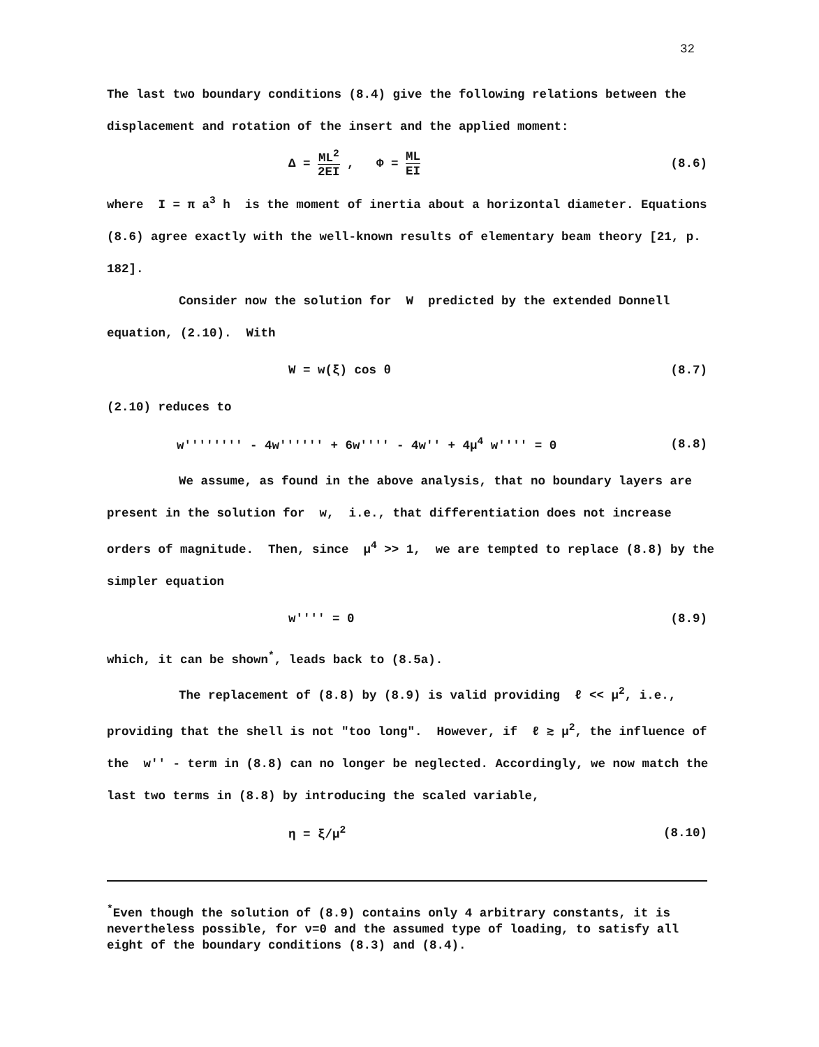32
The last two boundary conditions (8.4) give the following relations between the displacement and rotation of the insert and the applied moment:
Δ = ML<sup>2</sup> 2EI , Φ = ML EI (8.6)
where I = π a<sup>3</sup> h is the moment of inertia about a horizontal diameter. Equations (8.6) agree exactly with the well-known results of elementary beam theory [21, p. 182].
Consider now the solution for W predicted by the extended Donnell equation, (2.10). With
W = w(ξ) cos θ (8.7)
(2.10) reduces to
w'''''''' - 4w'''''' + 6w'''' - 4w'' + 4μ<sup>4</sup> w'''' = 0 (8.8)
We assume, as found in the above analysis, that no boundary layers are present in the solution for w, i.e., that differentiation does not increase orders of magnitude. Then, since μ<sup>4</sup> >> 1, we are tempted to replace (8.8) by the simpler equation
w'''' = 0 (8.9)
which, it can be shown<sup>*</sup>, leads back to (8.5a).
The replacement of (8.8) by (8.9) is valid providing ℓ << μ<sup>2</sup>, i.e., providing that the shell is not "too long". However, if ℓ ≳ μ<sup>2</sup>, the influence of the w'' - term in (8.8) can no longer be neglected. Accordingly, we now match the last two terms in (8.8) by introducing the scaled variable,
η = ξ/μ<sup>2</sup> (8.10)
<sup>*</sup> Even though the solution of (8.9) contains only 4 arbitrary constants, it is nevertheless possible, for ν=0 and the assumed type of loading, to satisfy all eight of the boundary conditions (8.3) and (8.4).